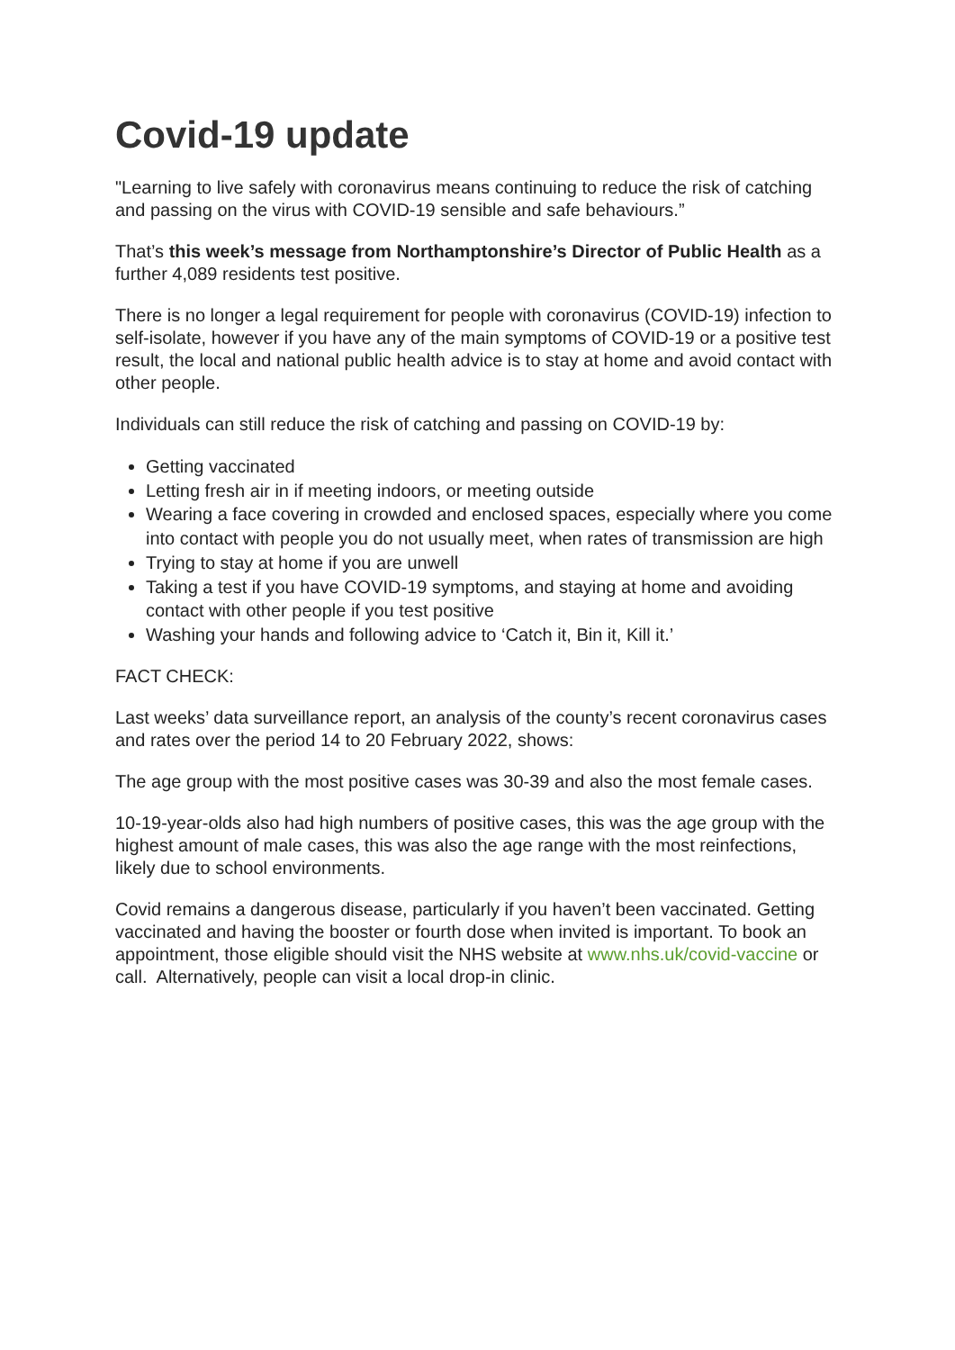Covid-19 update
"Learning to live safely with coronavirus means continuing to reduce the risk of catching and passing on the virus with COVID-19 sensible and safe behaviours.”
That’s this week’s message from Northamptonshire’s Director of Public Health as a further 4,089 residents test positive.
There is no longer a legal requirement for people with coronavirus (COVID-19) infection to self-isolate, however if you have any of the main symptoms of COVID-19 or a positive test result, the local and national public health advice is to stay at home and avoid contact with other people.
Individuals can still reduce the risk of catching and passing on COVID-19 by:
Getting vaccinated
Letting fresh air in if meeting indoors, or meeting outside
Wearing a face covering in crowded and enclosed spaces, especially where you come into contact with people you do not usually meet, when rates of transmission are high
Trying to stay at home if you are unwell
Taking a test if you have COVID-19 symptoms, and staying at home and avoiding contact with other people if you test positive
Washing your hands and following advice to ‘Catch it, Bin it, Kill it.’
FACT CHECK:
Last weeks’ data surveillance report, an analysis of the county’s recent coronavirus cases and rates over the period 14 to 20 February 2022, shows:
The age group with the most positive cases was 30-39 and also the most female cases.
10-19-year-olds also had high numbers of positive cases, this was the age group with the highest amount of male cases, this was also the age range with the most reinfections, likely due to school environments.
Covid remains a dangerous disease, particularly if you haven’t been vaccinated. Getting vaccinated and having the booster or fourth dose when invited is important. To book an appointment, those eligible should visit the NHS website at www.nhs.uk/covid-vaccine or call. Alternatively, people can visit a local drop-in clinic.